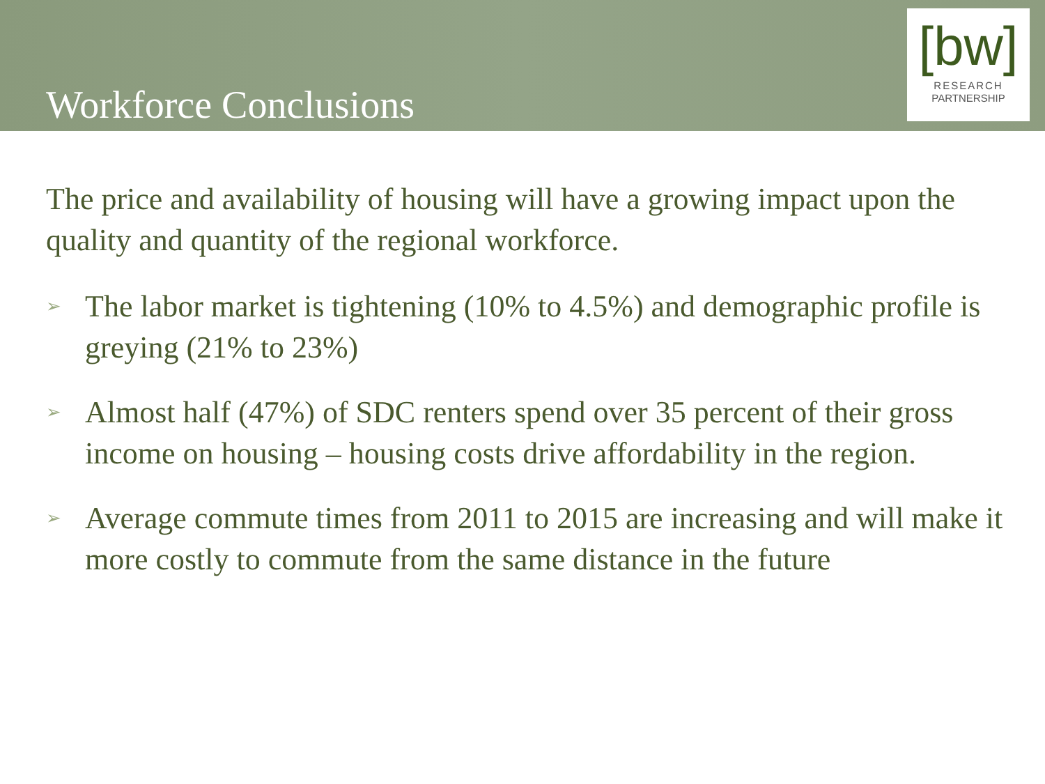Workforce Conclusions
[bw]
RESEARCH
PARTNERSHIP
The price and availability of housing will have a growing impact upon the quality and quantity of the regional workforce.
➢ The labor market is tightening (10% to 4.5%) and demographic profile is greying (21% to 23%)
➢ Almost half (47%) of SDC renters spend over 35 percent of their gross income on housing – housing costs drive affordability in the region.
➢ Average commute times from 2011 to 2015 are increasing and will make it more costly to commute from the same distance in the future